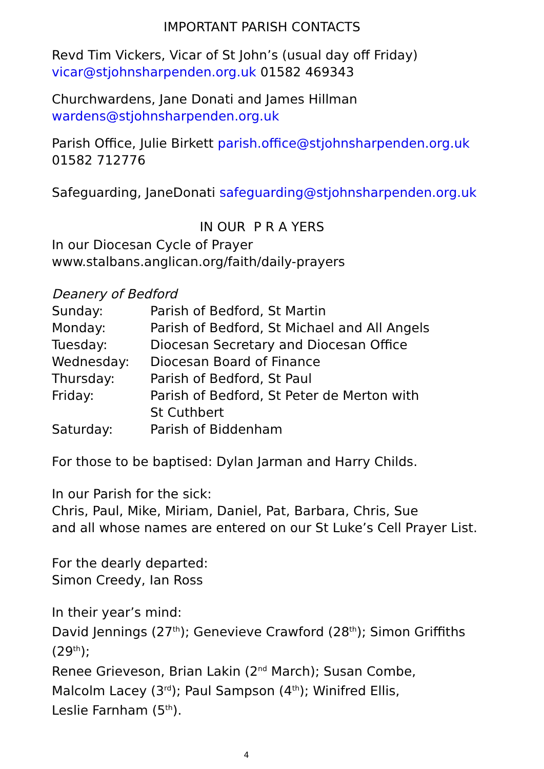IMPORTANT PARISH CONTACTS
Revd Tim Vickers, Vicar of St John’s (usual day off Friday)
vicar@stjohnsharpenden.org.uk 01582 469343
Churchwardens, Jane Donati and James Hillman
wardens@stjohnsharpenden.org.uk
Parish Office, Julie Birkett parish.office@stjohnsharpenden.org.uk
01582 712776
Safeguarding, JaneDonati safeguarding@stjohnsharpenden.org.uk
IN OUR P R A YERS
In our Diocesan Cycle of Prayer
www.stalbans.anglican.org/faith/daily-prayers
Deanery of Bedford
| Sunday: | Parish of Bedford, St Martin |
| Monday: | Parish of Bedford, St Michael and All Angels |
| Tuesday: | Diocesan Secretary and Diocesan Office |
| Wednesday: | Diocesan Board of Finance |
| Thursday: | Parish of Bedford, St Paul |
| Friday: | Parish of Bedford, St Peter de Merton with St Cuthbert |
| Saturday: | Parish of Biddenham |
For those to be baptised: Dylan Jarman and Harry Childs.
In our Parish for the sick:
Chris, Paul, Mike, Miriam, Daniel, Pat, Barbara, Chris, Sue
and all whose names are entered on our St Luke’s Cell Prayer List.
For the dearly departed:
Simon Creedy, Ian Ross
In their year’s mind:
David Jennings (27<sup>th</sup>); Genevieve Crawford (28<sup>th</sup>); Simon Griffiths (29<sup>th</sup>);
Renee Grieveson, Brian Lakin (2<sup>nd</sup> March); Susan Combe,
Malcolm Lacey (3<sup>rd</sup>); Paul Sampson (4<sup>th</sup>); Winifred Ellis,
Leslie Farnham (5<sup>th</sup>).
4